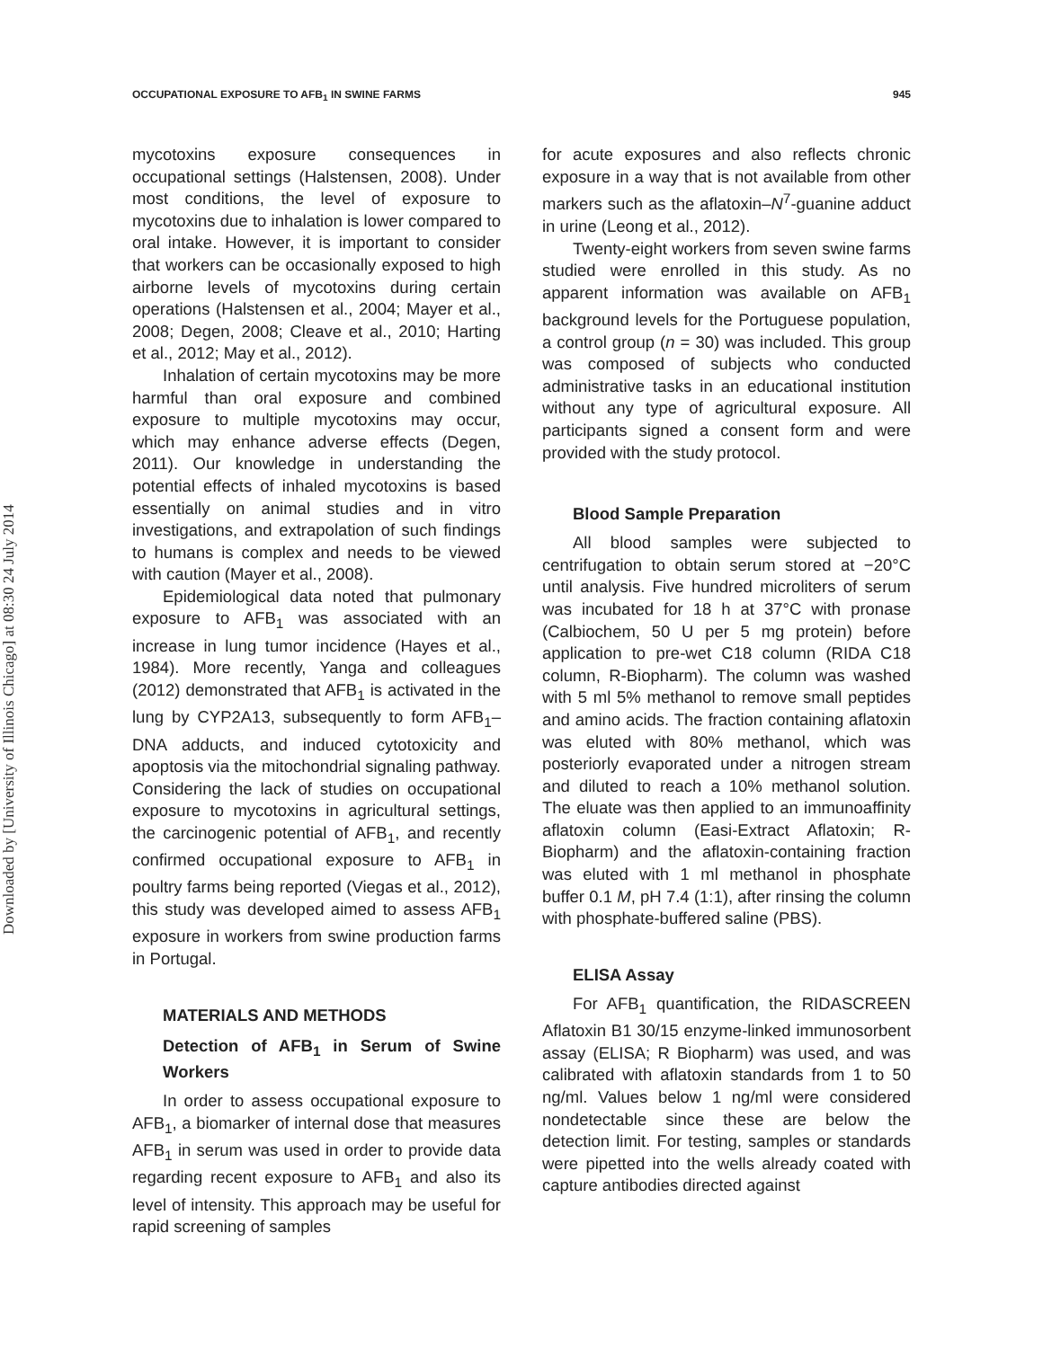Downloaded by [University of Illinois Chicago] at 08:30 24 July 2014
OCCUPATIONAL EXPOSURE TO AFB<sub>1</sub> IN SWINE FARMS 945
mycotoxins exposure consequences in occupational settings (Halstensen, 2008). Under most conditions, the level of exposure to mycotoxins due to inhalation is lower compared to oral intake. However, it is important to consider that workers can be occasionally exposed to high airborne levels of mycotoxins during certain operations (Halstensen et al., 2004; Mayer et al., 2008; Degen, 2008; Cleave et al., 2010; Harting et al., 2012; May et al., 2012).
Inhalation of certain mycotoxins may be more harmful than oral exposure and combined exposure to multiple mycotoxins may occur, which may enhance adverse effects (Degen, 2011). Our knowledge in understanding the potential effects of inhaled mycotoxins is based essentially on animal studies and in vitro investigations, and extrapolation of such findings to humans is complex and needs to be viewed with caution (Mayer et al., 2008).
Epidemiological data noted that pulmonary exposure to AFB<sub>1</sub> was associated with an increase in lung tumor incidence (Hayes et al., 1984). More recently, Yanga and colleagues (2012) demonstrated that AFB<sub>1</sub> is activated in the lung by CYP2A13, subsequently to form AFB<sub>1</sub>–DNA adducts, and induced cytotoxicity and apoptosis via the mitochondrial signaling pathway. Considering the lack of studies on occupational exposure to mycotoxins in agricultural settings, the carcinogenic potential of AFB<sub>1</sub>, and recently confirmed occupational exposure to AFB<sub>1</sub> in poultry farms being reported (Viegas et al., 2012), this study was developed aimed to assess AFB<sub>1</sub> exposure in workers from swine production farms in Portugal.
MATERIALS AND METHODS
Detection of AFB<sub>1</sub> in Serum of Swine Workers
In order to assess occupational exposure to AFB<sub>1</sub>, a biomarker of internal dose that measures AFB<sub>1</sub> in serum was used in order to provide data regarding recent exposure to AFB<sub>1</sub> and also its level of intensity. This approach may be useful for rapid screening of samples
for acute exposures and also reflects chronic exposure in a way that is not available from other markers such as the aflatoxin–N<sup>7</sup>-guanine adduct in urine (Leong et al., 2012).
Twenty-eight workers from seven swine farms studied were enrolled in this study. As no apparent information was available on AFB<sub>1</sub> background levels for the Portuguese population, a control group (n = 30) was included. This group was composed of subjects who conducted administrative tasks in an educational institution without any type of agricultural exposure. All participants signed a consent form and were provided with the study protocol.
Blood Sample Preparation
All blood samples were subjected to centrifugation to obtain serum stored at −20°C until analysis. Five hundred microliters of serum was incubated for 18 h at 37°C with pronase (Calbiochem, 50 U per 5 mg protein) before application to pre-wet C18 column (RIDA C18 column, R-Biopharm). The column was washed with 5 ml 5% methanol to remove small peptides and amino acids. The fraction containing aflatoxin was eluted with 80% methanol, which was posteriorly evaporated under a nitrogen stream and diluted to reach a 10% methanol solution. The eluate was then applied to an immunoaffinity aflatoxin column (Easi-Extract Aflatoxin; R-Biopharm) and the aflatoxin-containing fraction was eluted with 1 ml methanol in phosphate buffer 0.1 M, pH 7.4 (1:1), after rinsing the column with phosphate-buffered saline (PBS).
ELISA Assay
For AFB<sub>1</sub> quantification, the RIDASCREEN Aflatoxin B1 30/15 enzyme-linked immunosorbent assay (ELISA; R Biopharm) was used, and was calibrated with aflatoxin standards from 1 to 50 ng/ml. Values below 1 ng/ml were considered nondetectable since these are below the detection limit. For testing, samples or standards were pipetted into the wells already coated with capture antibodies directed against